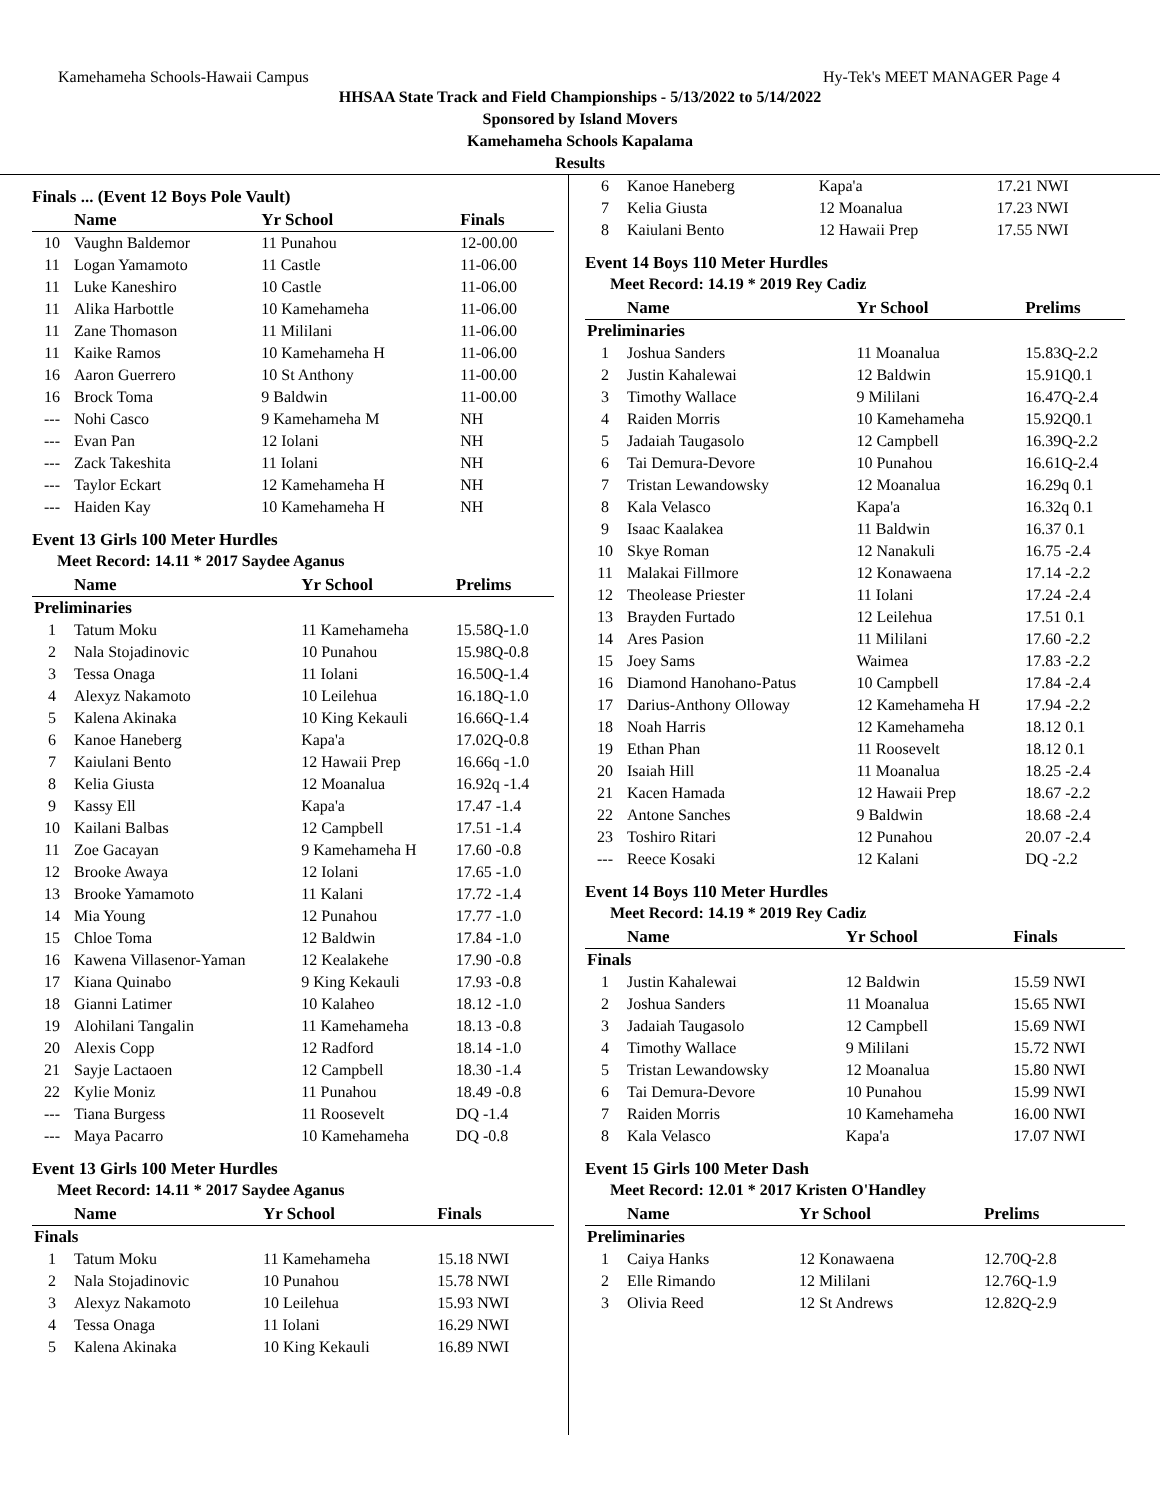Kamehameha Schools-Hawaii Campus Hy-Tek's MEET MANAGER Page 4
HHSAA State Track and Field Championships - 5/13/2022 to 5/14/2022
Sponsored by Island Movers
Kamehameha Schools Kapalama
Results
Finals ... (Event 12 Boys Pole Vault)
| | Name | Yr School | Finals |
| 10 | Vaughn Baldemor | 11 Punahou | 12-00.00 |
| 11 | Logan Yamamoto | 11 Castle | 11-06.00 |
| 11 | Luke Kaneshiro | 10 Castle | 11-06.00 |
| 11 | Alika Harbottle | 10 Kamehameha | 11-06.00 |
| 11 | Zane Thomason | 11 Mililani | 11-06.00 |
| 11 | Kaike Ramos | 10 Kamehameha H | 11-06.00 |
| 16 | Aaron Guerrero | 10 St Anthony | 11-00.00 |
| 16 | Brock Toma | 9 Baldwin | 11-00.00 |
| --- | Nohi Casco | 9 Kamehameha M | NH |
| --- | Evan Pan | 12 Iolani | NH |
| --- | Zack Takeshita | 11 Iolani | NH |
| --- | Taylor Eckart | 12 Kamehameha H | NH |
| --- | Haiden Kay | 10 Kamehameha H | NH |
Event 13 Girls 100 Meter Hurdles
Meet Record: 14.11 * 2017 Saydee Aganus
| | Name | Yr School | Prelims |
| Preliminaries | | | |
| 1 | Tatum Moku | 11 Kamehameha | 15.58Q-1.0 |
| 2 | Nala Stojadinovic | 10 Punahou | 15.98Q-0.8 |
| 3 | Tessa Onaga | 11 Iolani | 16.50Q-1.4 |
| 4 | Alexyz Nakamoto | 10 Leilehua | 16.18Q-1.0 |
| 5 | Kalena Akinaka | 10 King Kekauli | 16.66Q-1.4 |
| 6 | Kanoe Haneberg | Kapa'a | 17.02Q-0.8 |
| 7 | Kaiulani Bento | 12 Hawaii Prep | 16.66q -1.0 |
| 8 | Kelia Giusta | 12 Moanalua | 16.92q -1.4 |
| 9 | Kassy Ell | Kapa'a | 17.47 -1.4 |
| 10 | Kailani Balbas | 12 Campbell | 17.51 -1.4 |
| 11 | Zoe Gacayan | 9 Kamehameha H | 17.60 -0.8 |
| 12 | Brooke Awaya | 12 Iolani | 17.65 -1.0 |
| 13 | Brooke Yamamoto | 11 Kalani | 17.72 -1.4 |
| 14 | Mia Young | 12 Punahou | 17.77 -1.0 |
| 15 | Chloe Toma | 12 Baldwin | 17.84 -1.0 |
| 16 | Kawena Villasenor-Yaman | 12 Kealakehe | 17.90 -0.8 |
| 17 | Kiana Quinabo | 9 King Kekauli | 17.93 -0.8 |
| 18 | Gianni Latimer | 10 Kalaheo | 18.12 -1.0 |
| 19 | Alohilani Tangalin | 11 Kamehameha | 18.13 -0.8 |
| 20 | Alexis Copp | 12 Radford | 18.14 -1.0 |
| 21 | Sayje Lactaoen | 12 Campbell | 18.30 -1.4 |
| 22 | Kylie Moniz | 11 Punahou | 18.49 -0.8 |
| --- | Tiana Burgess | 11 Roosevelt | DQ -1.4 |
| --- | Maya Pacarro | 10 Kamehameha | DQ -0.8 |
Event 13 Girls 100 Meter Hurdles
Meet Record: 14.11 * 2017 Saydee Aganus
| | Name | Yr School | Finals |
| Finals | | | |
| 1 | Tatum Moku | 11 Kamehameha | 15.18 NWI |
| 2 | Nala Stojadinovic | 10 Punahou | 15.78 NWI |
| 3 | Alexyz Nakamoto | 10 Leilehua | 15.93 NWI |
| 4 | Tessa Onaga | 11 Iolani | 16.29 NWI |
| 5 | Kalena Akinaka | 10 King Kekauli | 16.89 NWI |
| 6 | Kanoe Haneberg | Kapa'a | 17.21 NWI |
| 7 | Kelia Giusta | 12 Moanalua | 17.23 NWI |
| 8 | Kaiulani Bento | 12 Hawaii Prep | 17.55 NWI |
Event 14 Boys 110 Meter Hurdles
Meet Record: 14.19 * 2019 Rey Cadiz
| | Name | Yr School | Prelims |
| Preliminaries | | | |
| 1 | Joshua Sanders | 11 Moanalua | 15.83Q-2.2 |
| 2 | Justin Kahalewai | 12 Baldwin | 15.91Q0.1 |
| 3 | Timothy Wallace | 9 Mililani | 16.47Q-2.4 |
| 4 | Raiden Morris | 10 Kamehameha | 15.92Q0.1 |
| 5 | Jadaiah Taugasolo | 12 Campbell | 16.39Q-2.2 |
| 6 | Tai Demura-Devore | 10 Punahou | 16.61Q-2.4 |
| 7 | Tristan Lewandowsky | 12 Moanalua | 16.29q 0.1 |
| 8 | Kala Velasco | Kapa'a | 16.32q 0.1 |
| 9 | Isaac Kaalakea | 11 Baldwin | 16.37 0.1 |
| 10 | Skye Roman | 12 Nanakuli | 16.75 -2.4 |
| 11 | Malakai Fillmore | 12 Konawaena | 17.14 -2.2 |
| 12 | Theolease Priester | 11 Iolani | 17.24 -2.4 |
| 13 | Brayden Furtado | 12 Leilehua | 17.51 0.1 |
| 14 | Ares Pasion | 11 Mililani | 17.60 -2.2 |
| 15 | Joey Sams | Waimea | 17.83 -2.2 |
| 16 | Diamond Hanohano-Patus | 10 Campbell | 17.84 -2.4 |
| 17 | Darius-Anthony Olloway | 12 Kamehameha H | 17.94 -2.2 |
| 18 | Noah Harris | 12 Kamehameha | 18.12 0.1 |
| 19 | Ethan Phan | 11 Roosevelt | 18.12 0.1 |
| 20 | Isaiah Hill | 11 Moanalua | 18.25 -2.4 |
| 21 | Kacen Hamada | 12 Hawaii Prep | 18.67 -2.2 |
| 22 | Antone Sanches | 9 Baldwin | 18.68 -2.4 |
| 23 | Toshiro Ritari | 12 Punahou | 20.07 -2.4 |
| --- | Reece Kosaki | 12 Kalani | DQ -2.2 |
Event 14 Boys 110 Meter Hurdles
Meet Record: 14.19 * 2019 Rey Cadiz
| | Name | Yr School | Finals |
| Finals | | | |
| 1 | Justin Kahalewai | 12 Baldwin | 15.59 NWI |
| 2 | Joshua Sanders | 11 Moanalua | 15.65 NWI |
| 3 | Jadaiah Taugasolo | 12 Campbell | 15.69 NWI |
| 4 | Timothy Wallace | 9 Mililani | 15.72 NWI |
| 5 | Tristan Lewandowsky | 12 Moanalua | 15.80 NWI |
| 6 | Tai Demura-Devore | 10 Punahou | 15.99 NWI |
| 7 | Raiden Morris | 10 Kamehameha | 16.00 NWI |
| 8 | Kala Velasco | Kapa'a | 17.07 NWI |
Event 15 Girls 100 Meter Dash
Meet Record: 12.01 * 2017 Kristen O'Handley
| | Name | Yr School | Prelims |
| Preliminaries | | | |
| 1 | Caiya Hanks | 12 Konawaena | 12.70Q-2.8 |
| 2 | Elle Rimando | 12 Mililani | 12.76Q-1.9 |
| 3 | Olivia Reed | 12 St Andrews | 12.82Q-2.9 |